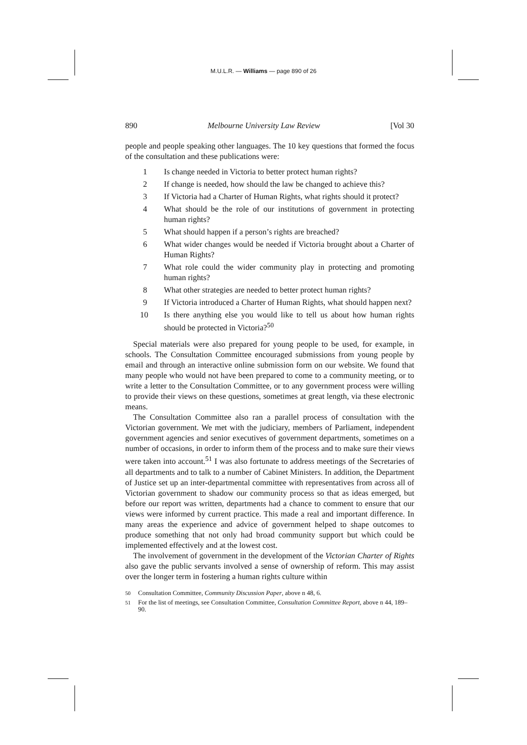M.U.L.R. — Williams — page 890 of 26
890 Melbourne University Law Review [Vol 30
people and people speaking other languages. The 10 key questions that formed the focus of the consultation and these publications were:
1 Is change needed in Victoria to better protect human rights?
2 If change is needed, how should the law be changed to achieve this?
3 If Victoria had a Charter of Human Rights, what rights should it protect?
4 What should be the role of our institutions of government in protecting human rights?
5 What should happen if a person’s rights are breached?
6 What wider changes would be needed if Victoria brought about a Charter of Human Rights?
7 What role could the wider community play in protecting and promoting human rights?
8 What other strategies are needed to better protect human rights?
9 If Victoria introduced a Charter of Human Rights, what should happen next?
10 Is there anything else you would like to tell us about how human rights should be protected in Victoria?<sup>50</sup>
Special materials were also prepared for young people to be used, for example, in schools. The Consultation Committee encouraged submissions from young people by email and through an interactive online submission form on our website. We found that many people who would not have been prepared to come to a community meeting, or to write a letter to the Consultation Committee, or to any government process were willing to provide their views on these questions, sometimes at great length, via these electronic means.
The Consultation Committee also ran a parallel process of consultation with the Victorian government. We met with the judiciary, members of Parliament, independent government agencies and senior executives of government departments, sometimes on a number of occasions, in order to inform them of the process and to make sure their views were taken into account.<sup>51</sup> I was also fortunate to address meetings of the Secretaries of all departments and to talk to a number of Cabinet Ministers. In addition, the Department of Justice set up an inter-departmental committee with representatives from across all of Victorian government to shadow our community process so that as ideas emerged, but before our report was written, departments had a chance to comment to ensure that our views were informed by current practice. This made a real and important difference. In many areas the experience and advice of government helped to shape outcomes to produce something that not only had broad community support but which could be implemented effectively and at the lowest cost.
The involvement of government in the development of the Victorian Charter of Rights also gave the public servants involved a sense of ownership of reform. This may assist over the longer term in fostering a human rights culture within
<sup>50</sup> Consultation Committee, Community Discussion Paper, above n 48, 6.
<sup>51</sup> For the list of meetings, see Consultation Committee, Consultation Committee Report, above n 44, 189–90.